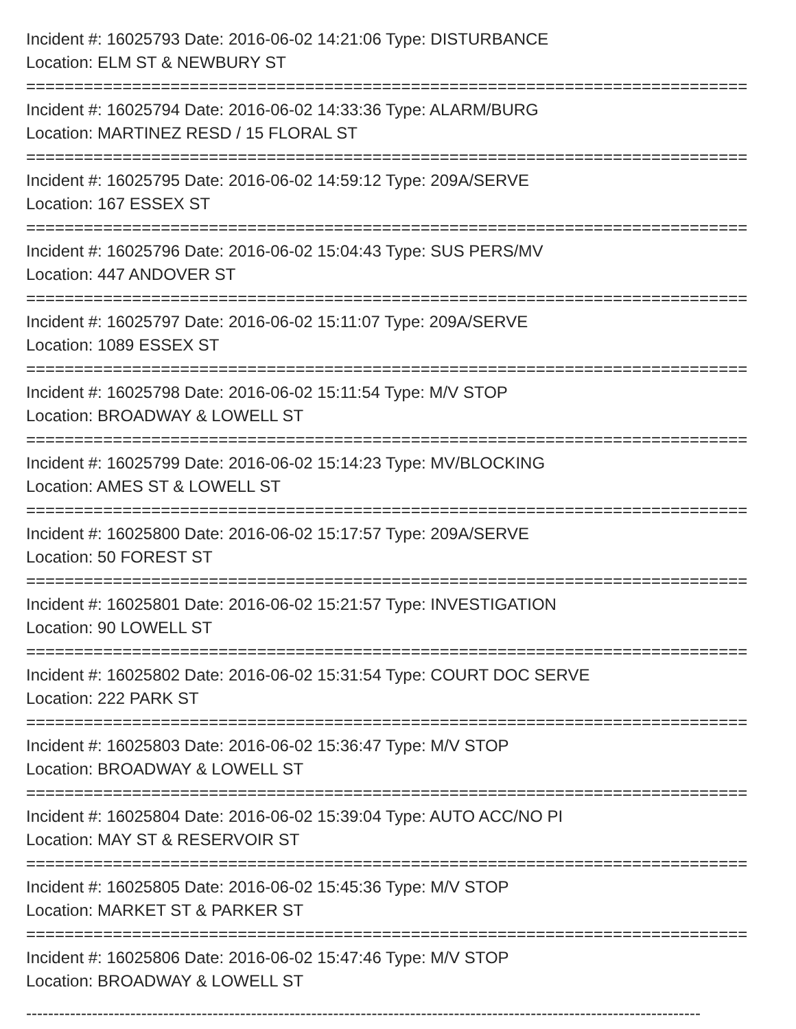Incident #: 16025793 Date: 2016-06-02 14:21:06 Type: DISTURBANCE
Location: ELM ST & NEWBURY ST
===========================================================================
Incident #: 16025794 Date: 2016-06-02 14:33:36 Type: ALARM/BURG
Location: MARTINEZ RESD / 15 FLORAL ST
===========================================================================
Incident #: 16025795 Date: 2016-06-02 14:59:12 Type: 209A/SERVE
Location: 167 ESSEX ST
===========================================================================
Incident #: 16025796 Date: 2016-06-02 15:04:43 Type: SUS PERS/MV
Location: 447 ANDOVER ST
===========================================================================
Incident #: 16025797 Date: 2016-06-02 15:11:07 Type: 209A/SERVE
Location: 1089 ESSEX ST
===========================================================================
Incident #: 16025798 Date: 2016-06-02 15:11:54 Type: M/V STOP
Location: BROADWAY & LOWELL ST
===========================================================================
Incident #: 16025799 Date: 2016-06-02 15:14:23 Type: MV/BLOCKING
Location: AMES ST & LOWELL ST
===========================================================================
Incident #: 16025800 Date: 2016-06-02 15:17:57 Type: 209A/SERVE
Location: 50 FOREST ST
===========================================================================
Incident #: 16025801 Date: 2016-06-02 15:21:57 Type: INVESTIGATION
Location: 90 LOWELL ST
===========================================================================
Incident #: 16025802 Date: 2016-06-02 15:31:54 Type: COURT DOC SERVE
Location: 222 PARK ST
===========================================================================
Incident #: 16025803 Date: 2016-06-02 15:36:47 Type: M/V STOP
Location: BROADWAY & LOWELL ST
===========================================================================
Incident #: 16025804 Date: 2016-06-02 15:39:04 Type: AUTO ACC/NO PI
Location: MAY ST & RESERVOIR ST
===========================================================================
Incident #: 16025805 Date: 2016-06-02 15:45:36 Type: M/V STOP
Location: MARKET ST & PARKER ST
===========================================================================
Incident #: 16025806 Date: 2016-06-02 15:47:46 Type: M/V STOP
Location: BROADWAY & LOWELL ST
---------------------------------------------------------------------------------------------------------------------------